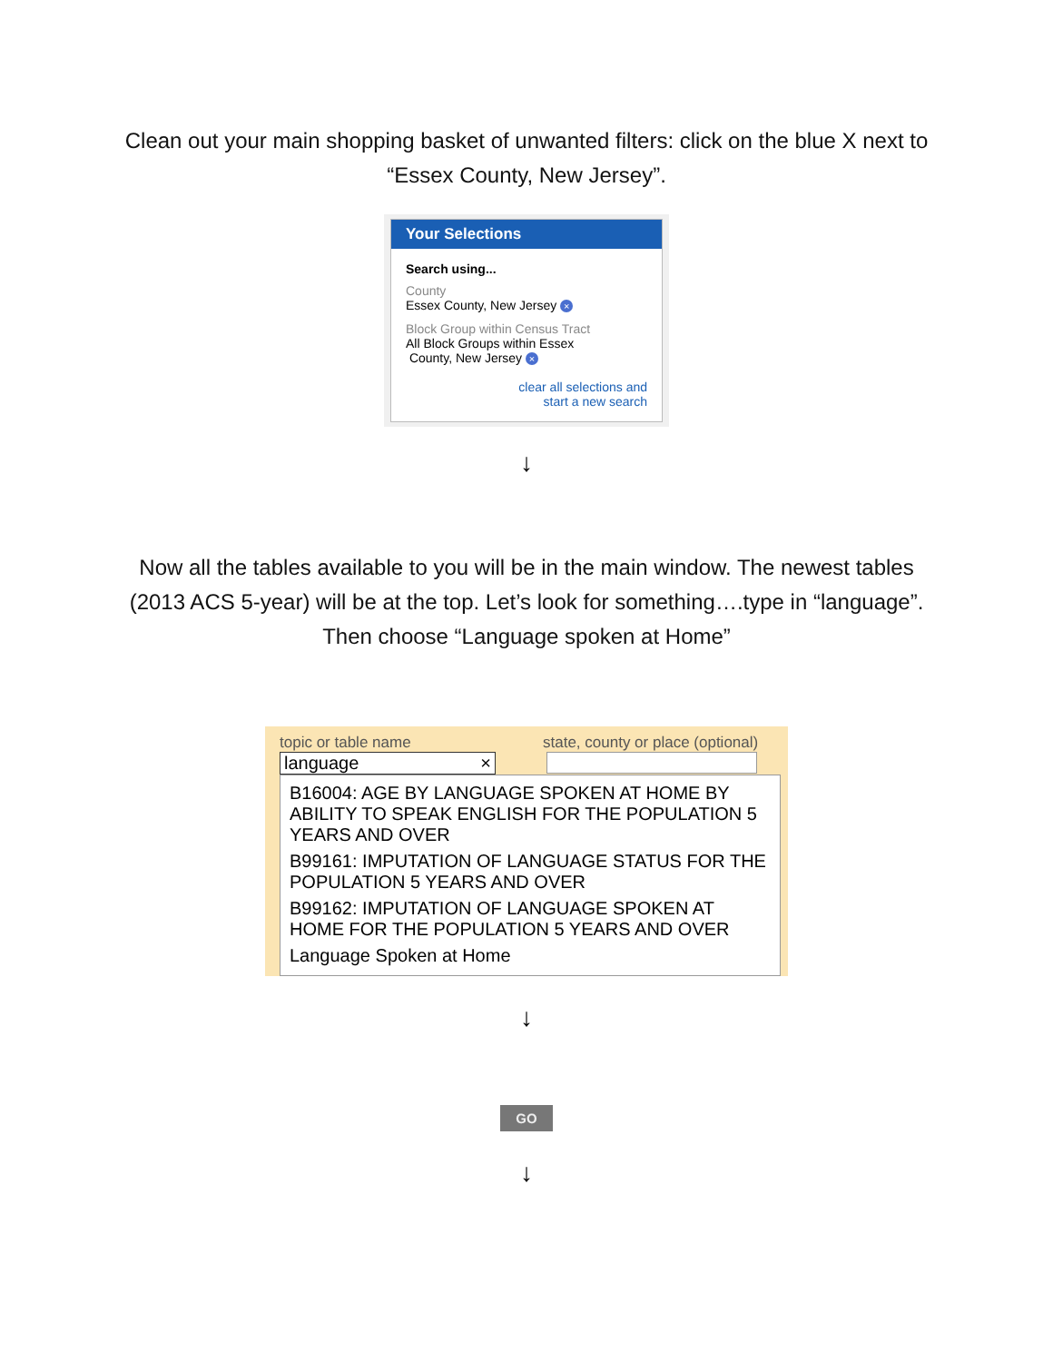Clean out your main shopping basket of unwanted filters: click on the blue X next to “Essex County, New Jersey”.
Your Selections
Search using...
County
Essex County, New Jersey ×
Block Group within Census Tract
All Block Groups within Essex
County, New Jersey ×
clear all selections and
start a new search
↓
Now all the tables available to you will be in the main window. The newest tables (2013 ACS 5-year) will be at the top. Let’s look for something….type in “language”. Then choose “Language spoken at Home”
topic or table name state, county or place (optional)
language ×
B16004: AGE BY LANGUAGE SPOKEN AT HOME BY ABILITY TO SPEAK ENGLISH FOR THE POPULATION 5 YEARS AND OVER
B99161: IMPUTATION OF LANGUAGE STATUS FOR THE POPULATION 5 YEARS AND OVER
B99162: IMPUTATION OF LANGUAGE SPOKEN AT HOME FOR THE POPULATION 5 YEARS AND OVER
Language Spoken at Home
↓
GO
↓